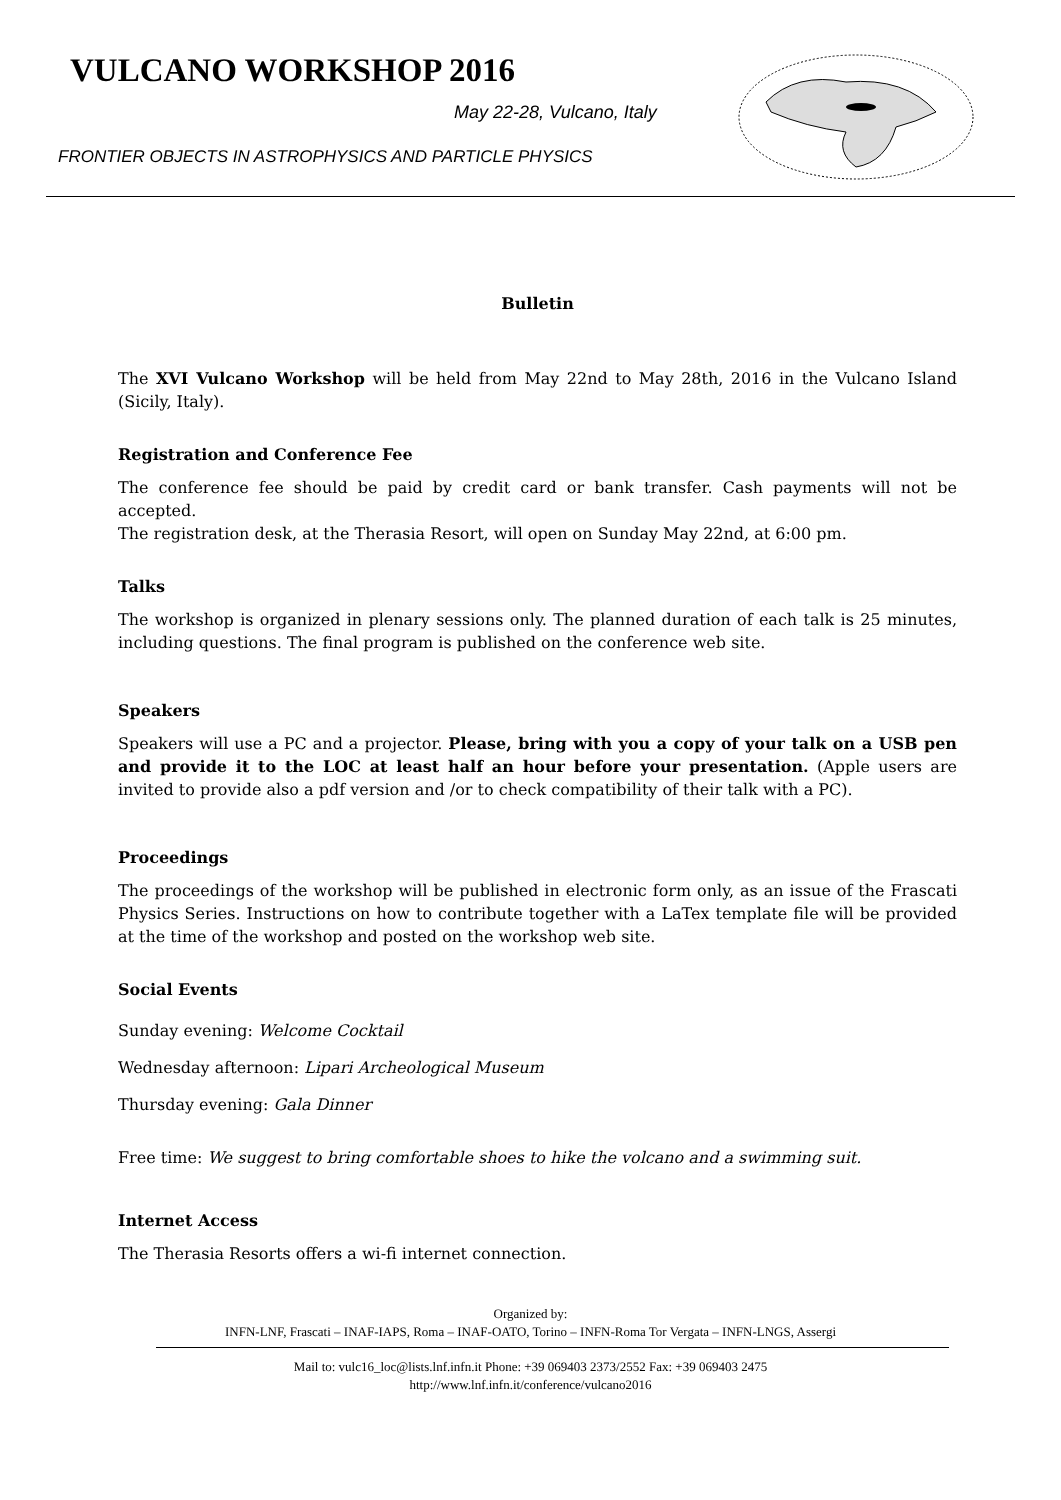VULCANO WORKSHOP 2016
May 22-28, Vulcano, Italy
FRONTIER OBJECTS IN ASTROPHYSICS AND PARTICLE PHYSICS
Bulletin
The XVI Vulcano Workshop will be held from May 22nd to May 28th, 2016 in the Vulcano Island (Sicily, Italy).
Registration and Conference Fee
The conference fee should be paid by credit card or bank transfer. Cash payments will not be accepted.
The registration desk, at the Therasia Resort, will open on Sunday May 22nd, at 6:00 pm.
Talks
The workshop is organized in plenary sessions only. The planned duration of each talk is 25 minutes, including questions. The final program is published on the conference web site.
Speakers
Speakers will use a PC and a projector. Please, bring with you a copy of your talk on a USB pen and provide it to the LOC at least half an hour before your presentation. (Apple users are invited to provide also a pdf version and /or to check compatibility of their talk with a PC).
Proceedings
The proceedings of the workshop will be published in electronic form only, as an issue of the Frascati Physics Series. Instructions on how to contribute together with a LaTex template file will be provided at the time of the workshop and posted on the workshop web site.
Social Events
Sunday evening: Welcome Cocktail
Wednesday afternoon: Lipari Archeological Museum
Thursday evening: Gala Dinner
Free time: We suggest to bring comfortable shoes to hike the volcano and a swimming suit.
Internet Access
The Therasia Resorts offers a wi-fi internet connection.
Organized by:
INFN-LNF, Frascati – INAF-IAPS, Roma – INAF-OATO, Torino – INFN-Roma Tor Vergata – INFN-LNGS, Assergi
Mail to: vulc16_loc@lists.lnf.infn.it Phone: +39 069403 2373/2552 Fax: +39 069403 2475
http://www.lnf.infn.it/conference/vulcano2016